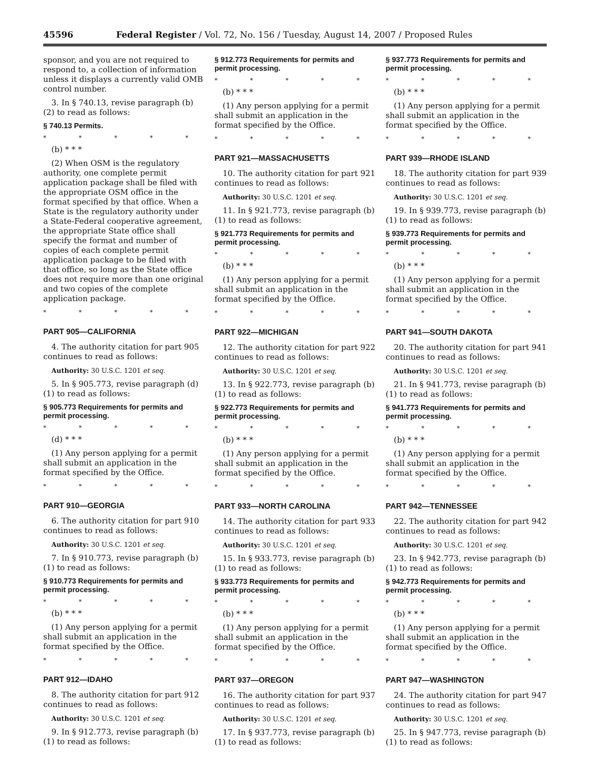45596 Federal Register / Vol. 72, No. 156 / Tuesday, August 14, 2007 / Proposed Rules
sponsor, and you are not required to respond to, a collection of information unless it displays a currently valid OMB control number.
3. In § 740.13, revise paragraph (b)(2) to read as follows:
§ 740.13 Permits.
* * * * *
(b) * * *
(2) When OSM is the regulatory authority, one complete permit application package shall be filed with the appropriate OSM office in the format specified by that office. When a State is the regulatory authority under a State-Federal cooperative agreement, the appropriate State office shall specify the format and number of copies of each complete permit application package to be filed with that office, so long as the State office does not require more than one original and two copies of the complete application package.
* * * * *
PART 905—CALIFORNIA
4. The authority citation for part 905 continues to read as follows:
Authority: 30 U.S.C. 1201 et seq.
5. In § 905.773, revise paragraph (d)(1) to read as follows:
§ 905.773 Requirements for permits and permit processing.
* * * * *
(d) * * *
(1) Any person applying for a permit shall submit an application in the format specified by the Office.
* * * * *
PART 910—GEORGIA
6. The authority citation for part 910 continues to read as follows:
Authority: 30 U.S.C. 1201 et seq.
7. In § 910.773, revise paragraph (b)(1) to read as follows:
§ 910.773 Requirements for permits and permit processing.
* * * * *
(b) * * *
(1) Any person applying for a permit shall submit an application in the format specified by the Office.
* * * * *
PART 912—IDAHO
8. The authority citation for part 912 continues to read as follows:
Authority: 30 U.S.C. 1201 et seq.
9. In § 912.773, revise paragraph (b)(1) to read as follows:
§ 912.773 Requirements for permits and permit processing.
* * * * *
(b) * * *
(1) Any person applying for a permit shall submit an application in the format specified by the Office.
* * * * *
PART 921—MASSACHUSETTS
10. The authority citation for part 921 continues to read as follows:
Authority: 30 U.S.C. 1201 et seq.
11. In § 921.773, revise paragraph (b)(1) to read as follows:
§ 921.773 Requirements for permits and permit processing.
* * * * *
(b) * * *
(1) Any person applying for a permit shall submit an application in the format specified by the Office.
* * * * *
PART 922—MICHIGAN
12. The authority citation for part 922 continues to read as follows:
Authority: 30 U.S.C. 1201 et seq.
13. In § 922.773, revise paragraph (b)(1) to read as follows:
§ 922.773 Requirements for permits and permit processing.
* * * * *
(b) * * *
(1) Any person applying for a permit shall submit an application in the format specified by the Office.
* * * * *
PART 933—NORTH CAROLINA
14. The authority citation for part 933 continues to read as follows:
Authority: 30 U.S.C. 1201 et seq.
15. In § 933.773, revise paragraph (b)(1) to read as follows:
§ 933.773 Requirements for permits and permit processing.
* * * * *
(b) * * *
(1) Any person applying for a permit shall submit an application in the format specified by the Office.
* * * * *
PART 937—OREGON
16. The authority citation for part 937 continues to read as follows:
Authority: 30 U.S.C. 1201 et seq.
17. In § 937.773, revise paragraph (b)(1) to read as follows:
§ 937.773 Requirements for permits and permit processing.
* * * * *
(b) * * *
(1) Any person applying for a permit shall submit an application in the format specified by the Office.
* * * * *
PART 939—RHODE ISLAND
18. The authority citation for part 939 continues to read as follows:
Authority: 30 U.S.C. 1201 et seq.
19. In § 939.773, revise paragraph (b)(1) to read as follows:
§ 939.773 Requirements for permits and permit processing.
* * * * *
(b) * * *
(1) Any person applying for a permit shall submit an application in the format specified by the Office.
* * * * *
PART 941—SOUTH DAKOTA
20. The authority citation for part 941 continues to read as follows:
Authority: 30 U.S.C. 1201 et seq.
21. In § 941.773, revise paragraph (b)(1) to read as follows:
§ 941.773 Requirements for permits and permit processing.
* * * * *
(b) * * *
(1) Any person applying for a permit shall submit an application in the format specified by the Office.
* * * * *
PART 942—TENNESSEE
22. The authority citation for part 942 continues to read as follows:
Authority: 30 U.S.C. 1201 et seq.
23. In § 942.773, revise paragraph (b)(1) to read as follows:
§ 942.773 Requirements for permits and permit processing.
* * * * *
(b) * * *
(1) Any person applying for a permit shall submit an application in the format specified by the Office.
* * * * *
PART 947—WASHINGTON
24. The authority citation for part 947 continues to read as follows:
Authority: 30 U.S.C. 1201 et seq.
25. In § 947.773, revise paragraph (b)(1) to read as follows: